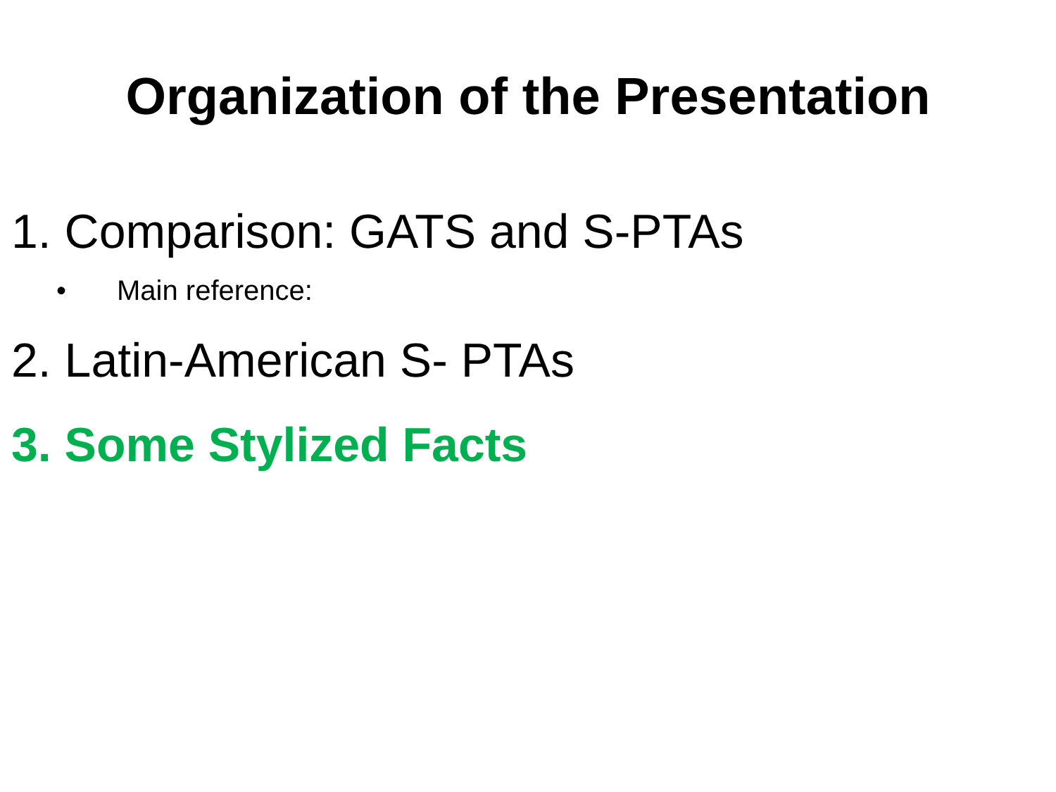Organization of the Presentation
1. Comparison: GATS and S-PTAs
• Main reference:
2. Latin-American S- PTAs
3. Some Stylized Facts